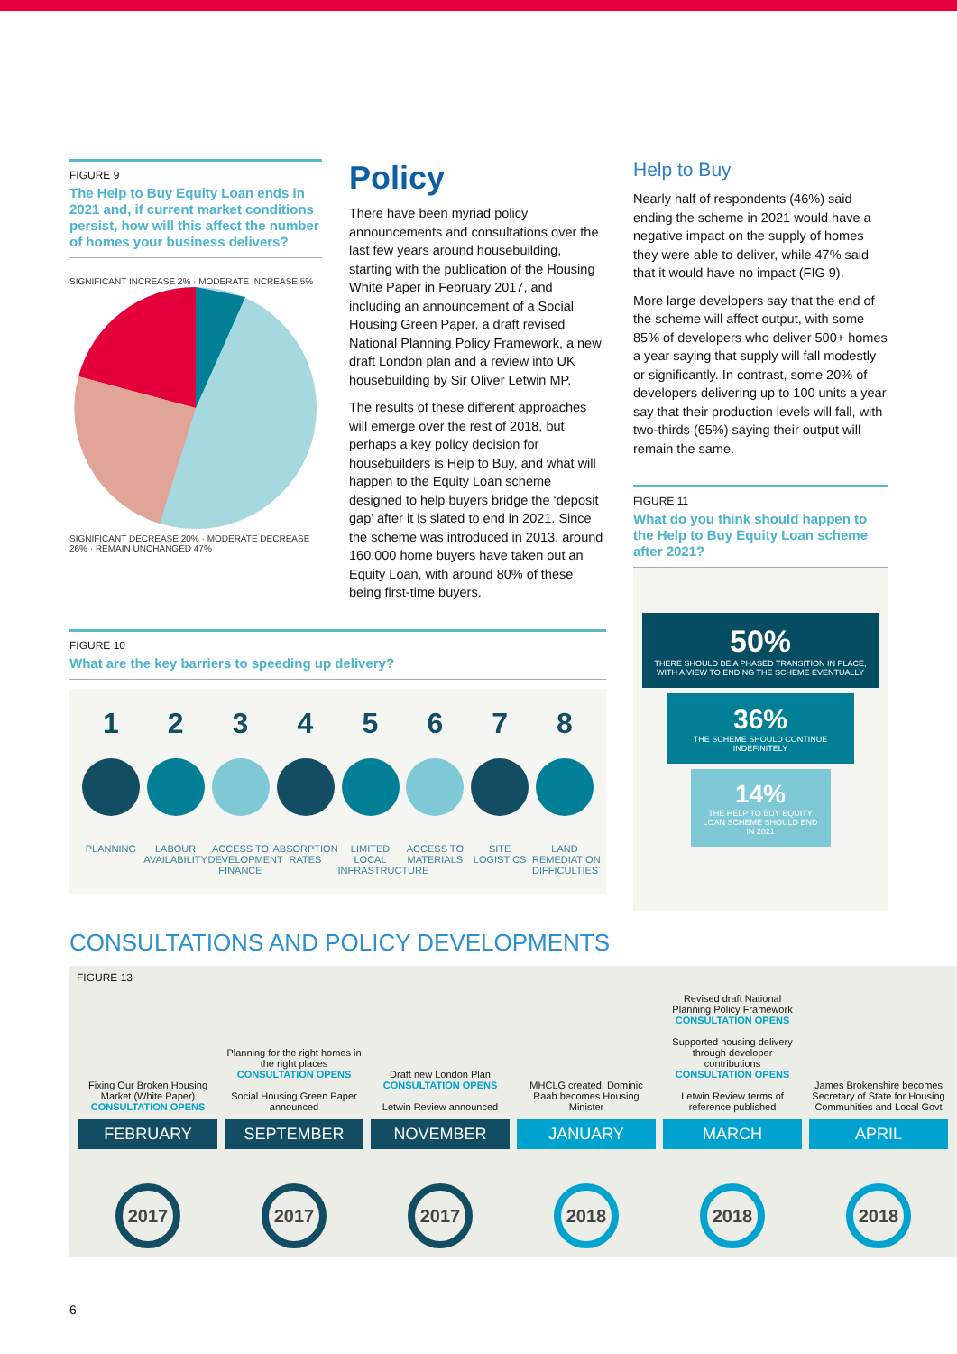FIGURE 9
The Help to Buy Equity Loan ends in 2021 and, if current market conditions persist, how will this affect the number of homes your business delivers?
SIGNIFICANT INCREASE 2% · MODERATE INCREASE 5%
SIGNIFICANT DECREASE 20% · MODERATE DECREASE 26% · REMAIN UNCHANGED 47%
Policy
There have been myriad policy announcements and consultations over the last few years around housebuilding, starting with the publication of the Housing White Paper in February 2017, and including an announcement of a Social Housing Green Paper, a draft revised National Planning Policy Framework, a new draft London plan and a review into UK housebuilding by Sir Oliver Letwin MP.
The results of these different approaches will emerge over the rest of 2018, but perhaps a key policy decision for housebuilders is Help to Buy, and what will happen to the Equity Loan scheme designed to help buyers bridge the ‘deposit gap’ after it is slated to end in 2021. Since the scheme was introduced in 2013, around 160,000 home buyers have taken out an Equity Loan, with around 80% of these being first-time buyers.
Help to Buy
Nearly half of respondents (46%) said ending the scheme in 2021 would have a negative impact on the supply of homes they were able to deliver, while 47% said that it would have no impact (FIG 9).
More large developers say that the end of the scheme will affect output, with some 85% of developers who deliver 500+ homes a year saying that supply will fall modestly or significantly. In contrast, some 20% of developers delivering up to 100 units a year say that their production levels will fall, with two-thirds (65%) saying their output will remain the same.
FIGURE 10
What are the key barriers to speeding up delivery?
1
PLANNING
2
LABOUR AVAILABILITY
3
ACCESS TO DEVELOPMENT FINANCE
4
ABSORPTION RATES
5
LIMITED LOCAL INFRASTRUCTURE
6
ACCESS TO MATERIALS
7
SITE LOGISTICS
8
LAND REMEDIATION DIFFICULTIES
FIGURE 11
What do you think should happen to the Help to Buy Equity Loan scheme after 2021?
50%
THERE SHOULD BE A PHASED TRANSITION IN PLACE, WITH A VIEW TO ENDING THE SCHEME EVENTUALLY
36%
THE SCHEME SHOULD CONTINUE INDEFINITELY
14%
THE HELP TO BUY EQUITY LOAN SCHEME SHOULD END IN 2021
CONSULTATIONS AND POLICY DEVELOPMENTS
FIGURE 13
Fixing Our Broken Housing Market (White Paper)
CONSULTATION OPENS
FEBRUARY
2017
Planning for the right homes in the right places
CONSULTATION OPENS
Social Housing Green Paper announced
SEPTEMBER
2017
Draft new London Plan
CONSULTATION OPENS
Letwin Review announced
NOVEMBER
2017
MHCLG created, Dominic Raab becomes Housing Minister
JANUARY
2018
Revised draft National Planning Policy Framework
CONSULTATION OPENS
Supported housing delivery through developer contributions
CONSULTATION OPENS
Letwin Review terms of reference published
MARCH
2018
James Brokenshire becomes Secretary of State for Housing Communities and Local Govt
APRIL
2018
6